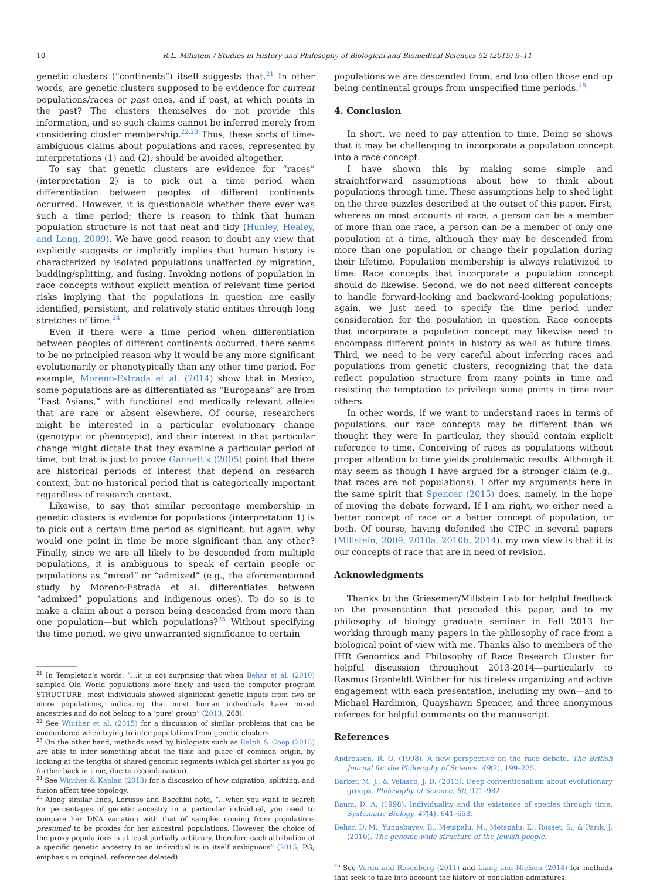10 R.L. Millstein / Studies in History and Philosophy of Biological and Biomedical Sciences 52 (2015) 5–11
genetic clusters (“continents”) itself suggests that.<sup>21</sup> In other words, are genetic clusters supposed to be evidence for current populations/races or past ones, and if past, at which points in the past? The clusters themselves do not provide this information, and so such claims cannot be inferred merely from considering cluster membership.<sup>22,23</sup> Thus, these sorts of time-ambiguous claims about populations and races, represented by interpretations (1) and (2), should be avoided altogether.
To say that genetic clusters are evidence for “races” (interpretation 2) is to pick out a time period when differentiation between peoples of different continents occurred. However, it is questionable whether there ever was such a time period; there is reason to think that human population structure is not that neat and tidy (Hunley, Healey, and Long, 2009). We have good reason to doubt any view that explicitly suggests or implicitly implies that human history is characterized by isolated populations unaffected by migration, budding/splitting, and fusing. Invoking notions of population in race concepts without explicit mention of relevant time period risks implying that the populations in question are easily identified, persistent, and relatively static entities through long stretches of time.<sup>24</sup>
Even if there were a time period when differentiation between peoples of different continents occurred, there seems to be no principled reason why it would be any more significant evolutionarily or phenotypically than any other time period. For example, Moreno-Estrada et al. (2014) show that in Mexico, some populations are as differentiated as “Europeans” are from “East Asians,” with functional and medically relevant alleles that are rare or absent elsewhere. Of course, researchers might be interested in a particular evolutionary change (genotypic or phenotypic), and their interest in that particular change might dictate that they examine a particular period of time, but that is just to prove Gannett's (2005) point that there are historical periods of interest that depend on research context, but no historical period that is categorically important regardless of research context.
Likewise, to say that similar percentage membership in genetic clusters is evidence for populations (interpretation 1) is to pick out a certain time period as significant; but again, why would one point in time be more significant than any other? Finally, since we are all likely to be descended from multiple populations, it is ambiguous to speak of certain people or populations as “mixed” or “admixed” (e.g., the aforementioned study by Moreno-Estrada et al. differentiates between “admixed” populations and indigenous ones). To do so is to make a claim about a person being descended from more than one population—but which populations?<sup>25</sup> Without specifying the time period, we give unwarranted significance to certain
<sup>21</sup> In Templeton's words: “…it is not surprising that when Behar et al. (2010) sampled Old World populations more finely and used the computer program STRUCTURE, most individuals showed significant genetic inputs from two or more populations, indicating that most human individuals have mixed ancestries and do not belong to a ‘pure’ group” (2013, 268).
<sup>22</sup> See Winther et al. (2015) for a discussion of similar problems that can be encountered when trying to infer populations from genetic clusters.
<sup>23</sup> On the other hand, methods used by biologists such as Ralph & Coop (2013) are able to infer something about the time and place of common origin, by looking at the lengths of shared genomic segments (which get shorter as you go further back in time, due to recombination).
<sup>24</sup> See Winther & Kaplan (2013) for a discussion of how migration, splitting, and fusion affect tree topology.
<sup>25</sup> Along similar lines, Lorusso and Bacchini note, “…when you want to search for percentages of genetic ancestry in a particular individual, you need to compare her DNA variation with that of samples coming from populations presumed to be proxies for her ancestral populations. However, the choice of the proxy populations is at least partially arbitrary, therefore each attribution of a specific genetic ancestry to an individual is in itself ambiguous” (2015, PG; emphasis in original, references deleted).
populations we are descended from, and too often those end up being continental groups from unspecified time periods.<sup>26</sup>
4. Conclusion
In short, we need to pay attention to time. Doing so shows that it may be challenging to incorporate a population concept into a race concept.
I have shown this by making some simple and straightforward assumptions about how to think about populations through time. These assumptions help to shed light on the three puzzles described at the outset of this paper. First, whereas on most accounts of race, a person can be a member of more than one race, a person can be a member of only one population at a time, although they may be descended from more than one population or change their population during their lifetime. Population membership is always relativized to time. Race concepts that incorporate a population concept should do likewise. Second, we do not need different concepts to handle forward-looking and backward-looking populations; again, we just need to specify the time period under consideration for the population in question. Race concepts that incorporate a population concept may likewise need to encompass different points in history as well as future times. Third, we need to be very careful about inferring races and populations from genetic clusters, recognizing that the data reflect population structure from many points in time and resisting the temptation to privilege some points in time over others.
In other words, if we want to understand races in terms of populations, our race concepts may be different than we thought they were In particular, they should contain explicit reference to time. Conceiving of races as populations without proper attention to time yields problematic results. Although it may seem as though I have argued for a stronger claim (e.g., that races are not populations), I offer my arguments here in the same spirit that Spencer (2015) does, namely, in the hope of moving the debate forward. If I am right, we either need a better concept of race or a better concept of population, or both. Of course, having defended the CIPC in several papers (Millstein, 2009, 2010a, 2010b, 2014), my own view is that it is our concepts of race that are in need of revision.
Acknowledgments
Thanks to the Griesemer/Millstein Lab for helpful feedback on the presentation that preceded this paper, and to my philosophy of biology graduate seminar in Fall 2013 for working through many papers in the philosophy of race from a biological point of view with me. Thanks also to members of the IHR Genomics and Philosophy of Race Research Cluster for helpful discussion throughout 2013-2014—particularly to Rasmus Grønfeldt Winther for his tireless organizing and active engagement with each presentation, including my own—and to Michael Hardimon, Quayshawn Spencer, and three anonymous referees for helpful comments on the manuscript.
References
Andreasen, R. O. (1998). A new perspective on the race debate. The British Journal for the Philosophy of Science, 49(2), 199–225.
Barker, M. J., & Velasco, J. D. (2013). Deep conventionalism about evolutionary groups. Philosophy of Science, 80, 971–982.
Baum, D. A. (1998). Individuality and the existence of species through time. Systematic Biology, 47(4), 641–653.
Behar, D. M., Yunusbayev, B., Metspalu, M., Metspalu, E., Rosset, S., & Parik, J. (2010). The genome-wide structure of the Jewish people.
<sup>26</sup> See Verdu and Rosenberg (2011) and Liang and Nielsen (2014) for methods that seek to take into account the history of population admixtures.